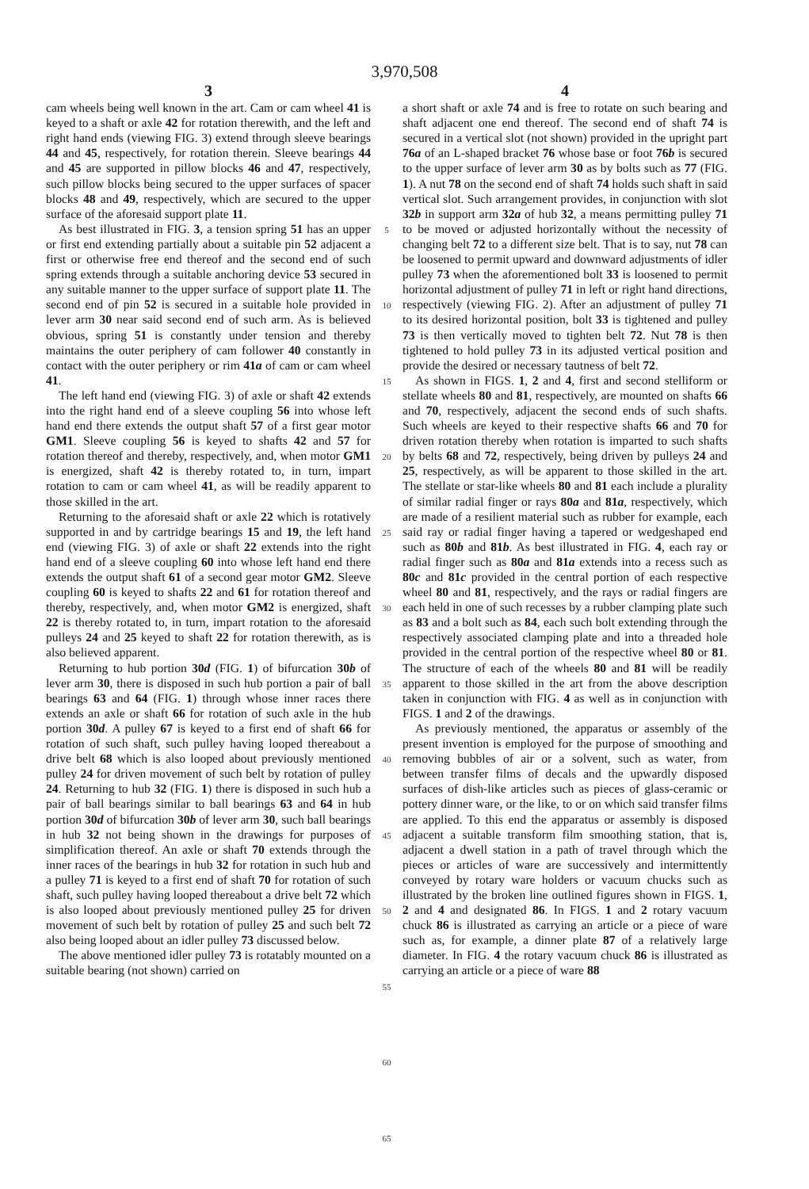3,970,508
3
cam wheels being well known in the art. Cam or cam wheel 41 is keyed to a shaft or axle 42 for rotation therewith, and the left and right hand ends (viewing FIG. 3) extend through sleeve bearings 44 and 45, respectively, for rotation therein. Sleeve bearings 44 and 45 are supported in pillow blocks 46 and 47, respectively, such pillow blocks being secured to the upper surfaces of spacer blocks 48 and 49, respectively, which are secured to the upper surface of the aforesaid support plate 11.
As best illustrated in FIG. 3, a tension spring 51 has an upper or first end extending partially about a suitable pin 52 adjacent a first or otherwise free end thereof and the second end of such spring extends through a suitable anchoring device 53 secured in any suitable manner to the upper surface of support plate 11. The second end of pin 52 is secured in a suitable hole provided in lever arm 30 near said second end of such arm. As is believed obvious, spring 51 is constantly under tension and thereby maintains the outer periphery of cam follower 40 constantly in contact with the outer periphery or rim 41a of cam or cam wheel 41.
The left hand end (viewing FIG. 3) of axle or shaft 42 extends into the right hand end of a sleeve coupling 56 into whose left hand end there extends the output shaft 57 of a first gear motor GM1. Sleeve coupling 56 is keyed to shafts 42 and 57 for rotation thereof and thereby, respectively, and, when motor GM1 is energized, shaft 42 is thereby rotated to, in turn, impart rotation to cam or cam wheel 41, as will be readily apparent to those skilled in the art.
Returning to the aforesaid shaft or axle 22 which is rotatively supported in and by cartridge bearings 15 and 19, the left hand end (viewing FIG. 3) of axle or shaft 22 extends into the right hand end of a sleeve coupling 60 into whose left hand end there extends the output shaft 61 of a second gear motor GM2. Sleeve coupling 60 is keyed to shafts 22 and 61 for rotation thereof and thereby, respectively, and, when motor GM2 is energized, shaft 22 is thereby rotated to, in turn, impart rotation to the aforesaid pulleys 24 and 25 keyed to shaft 22 for rotation therewith, as is also believed apparent.
Returning to hub portion 30d (FIG. 1) of bifurcation 30b of lever arm 30, there is disposed in such hub portion a pair of ball bearings 63 and 64 (FIG. 1) through whose inner races there extends an axle or shaft 66 for rotation of such axle in the hub portion 30d. A pulley 67 is keyed to a first end of shaft 66 for rotation of such shaft, such pulley having looped thereabout a drive belt 68 which is also looped about previously mentioned pulley 24 for driven movement of such belt by rotation of pulley 24. Returning to hub 32 (FIG. 1) there is disposed in such hub a pair of ball bearings similar to ball bearings 63 and 64 in hub portion 30d of bifurcation 30b of lever arm 30, such ball bearings in hub 32 not being shown in the drawings for purposes of simplification thereof. An axle or shaft 70 extends through the inner races of the bearings in hub 32 for rotation in such hub and a pulley 71 is keyed to a first end of shaft 70 for rotation of such shaft, such pulley having looped thereabout a drive belt 72 which is also looped about previously mentioned pulley 25 for driven movement of such belt by rotation of pulley 25 and such belt 72 also being looped about an idler pulley 73 discussed below.
The above mentioned idler pulley 73 is rotatably mounted on a suitable bearing (not shown) carried on
5
10
15
20
25
30
35
40
45
50
55
60
65
4
a short shaft or axle 74 and is free to rotate on such bearing and shaft adjacent one end thereof. The second end of shaft 74 is secured in a vertical slot (not shown) provided in the upright part 76a of an L-shaped bracket 76 whose base or foot 76b is secured to the upper surface of lever arm 30 as by bolts such as 77 (FIG. 1). A nut 78 on the second end of shaft 74 holds such shaft in said vertical slot. Such arrangement provides, in conjunction with slot 32b in support arm 32a of hub 32, a means permitting pulley 71 to be moved or adjusted horizontally without the necessity of changing belt 72 to a different size belt. That is to say, nut 78 can be loosened to permit upward and downward adjustments of idler pulley 73 when the aforementioned bolt 33 is loosened to permit horizontal adjustment of pulley 71 in left or right hand directions, respectively (viewing FIG. 2). After an adjustment of pulley 71 to its desired horizontal position, bolt 33 is tightened and pulley 73 is then vertically moved to tighten belt 72. Nut 78 is then tightened to hold pulley 73 in its adjusted vertical position and provide the desired or necessary tautness of belt 72.
As shown in FIGS. 1, 2 and 4, first and second stelliform or stellate wheels 80 and 81, respectively, are mounted on shafts 66 and 70, respectively, adjacent the second ends of such shafts. Such wheels are keyed to their respective shafts 66 and 70 for driven rotation thereby when rotation is imparted to such shafts by belts 68 and 72, respectively, being driven by pulleys 24 and 25, respectively, as will be apparent to those skilled in the art. The stellate or star-like wheels 80 and 81 each include a plurality of similar radial finger or rays 80a and 81a, respectively, which are made of a resilient material such as rubber for example, each said ray or radial finger having a tapered or wedgeshaped end such as 80b and 81b. As best illustrated in FIG. 4, each ray or radial finger such as 80a and 81a extends into a recess such as 80c and 81c provided in the central portion of each respective wheel 80 and 81, respectively, and the rays or radial fingers are each held in one of such recesses by a rubber clamping plate such as 83 and a bolt such as 84, each such bolt extending through the respectively associated clamping plate and into a threaded hole provided in the central portion of the respective wheel 80 or 81. The structure of each of the wheels 80 and 81 will be readily apparent to those skilled in the art from the above description taken in conjunction with FIG. 4 as well as in conjunction with FIGS. 1 and 2 of the drawings.
As previously mentioned, the apparatus or assembly of the present invention is employed for the purpose of smoothing and removing bubbles of air or a solvent, such as water, from between transfer films of decals and the upwardly disposed surfaces of dish-like articles such as pieces of glass-ceramic or pottery dinner ware, or the like, to or on which said transfer films are applied. To this end the apparatus or assembly is disposed adjacent a suitable transform film smoothing station, that is, adjacent a dwell station in a path of travel through which the pieces or articles of ware are successively and intermittently conveyed by rotary ware holders or vacuum chucks such as illustrated by the broken line outlined figures shown in FIGS. 1, 2 and 4 and designated 86. In FIGS. 1 and 2 rotary vacuum chuck 86 is illustrated as carrying an article or a piece of ware such as, for example, a dinner plate 87 of a relatively large diameter. In FIG. 4 the rotary vacuum chuck 86 is illustrated as carrying an article or a piece of ware 88